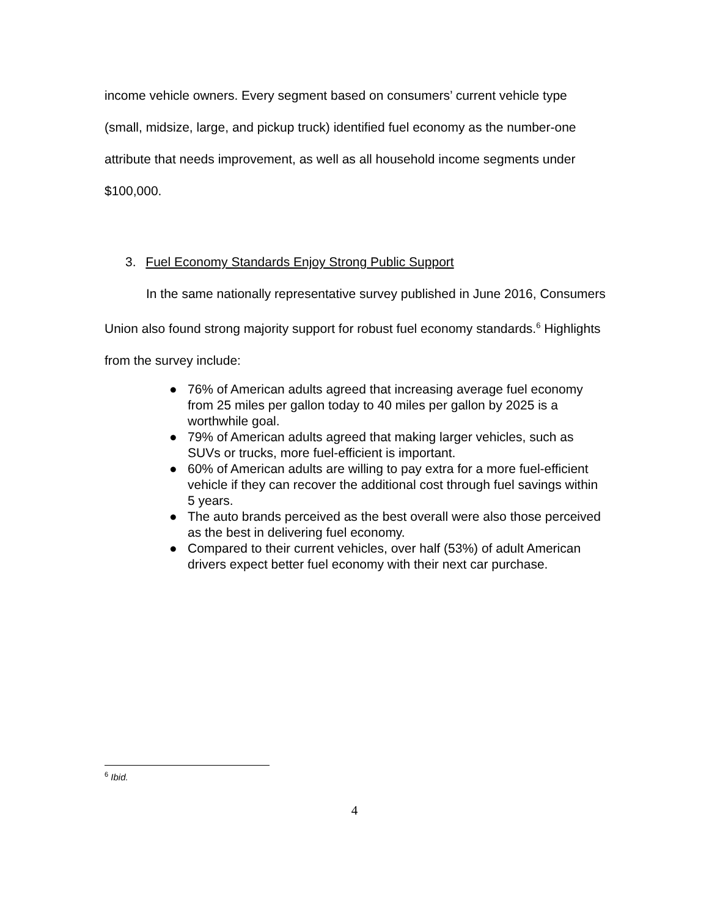income vehicle owners. Every segment based on consumers’ current vehicle type (small, midsize, large, and pickup truck) identified fuel economy as the number-one attribute that needs improvement, as well as all household income segments under $100,000.
3. Fuel Economy Standards Enjoy Strong Public Support
In the same nationally representative survey published in June 2016, Consumers Union also found strong majority support for robust fuel economy standards.<sup>6</sup> Highlights from the survey include:
● 76% of American adults agreed that increasing average fuel economy from 25 miles per gallon today to 40 miles per gallon by 2025 is a worthwhile goal.
● 79% of American adults agreed that making larger vehicles, such as SUVs or trucks, more fuel-efficient is important.
● 60% of American adults are willing to pay extra for a more fuel-efficient vehicle if they can recover the additional cost through fuel savings within 5 years.
● The auto brands perceived as the best overall were also those perceived as the best in delivering fuel economy.
● Compared to their current vehicles, over half (53%) of adult American drivers expect better fuel economy with their next car purchase.
<sup>6</sup> Ibid.
4